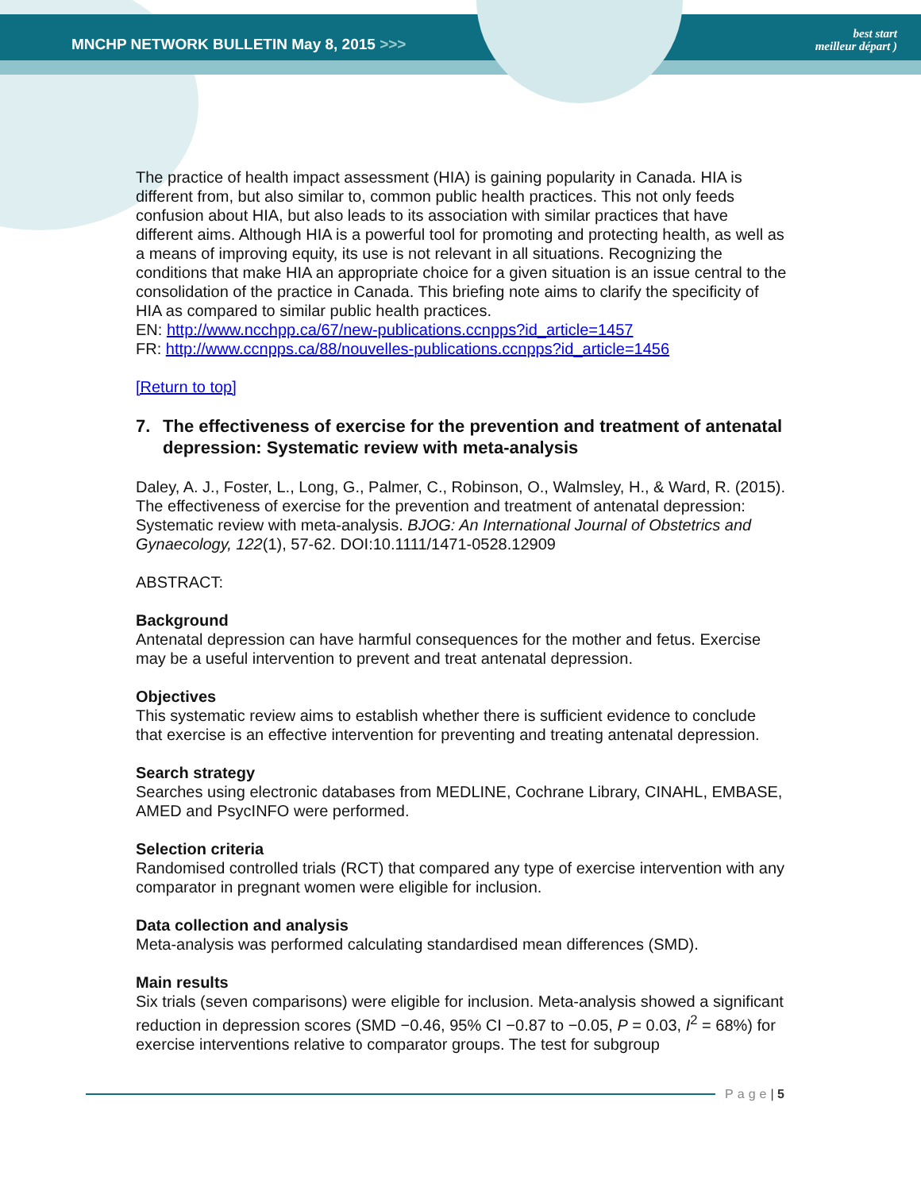MNCHP NETWORK BULLETIN May 8, 2015 >>>
best start
meilleur départ )
The practice of health impact assessment (HIA) is gaining popularity in Canada. HIA is different from, but also similar to, common public health practices. This not only feeds confusion about HIA, but also leads to its association with similar practices that have different aims. Although HIA is a powerful tool for promoting and protecting health, as well as a means of improving equity, its use is not relevant in all situations. Recognizing the conditions that make HIA an appropriate choice for a given situation is an issue central to the consolidation of the practice in Canada. This briefing note aims to clarify the specificity of HIA as compared to similar public health practices.
EN: http://www.ncchpp.ca/67/new-publications.ccnpps?id_article=1457
FR: http://www.ccnpps.ca/88/nouvelles-publications.ccnpps?id_article=1456
[Return to top]
7. The effectiveness of exercise for the prevention and treatment of antenatal depression: Systematic review with meta-analysis
Daley, A. J., Foster, L., Long, G., Palmer, C., Robinson, O., Walmsley, H., & Ward, R. (2015). The effectiveness of exercise for the prevention and treatment of antenatal depression: Systematic review with meta-analysis. BJOG: An International Journal of Obstetrics and Gynaecology, 122(1), 57-62. DOI:10.1111/1471-0528.12909
ABSTRACT:
Background
Antenatal depression can have harmful consequences for the mother and fetus. Exercise may be a useful intervention to prevent and treat antenatal depression.
Objectives
This systematic review aims to establish whether there is sufficient evidence to conclude that exercise is an effective intervention for preventing and treating antenatal depression.
Search strategy
Searches using electronic databases from MEDLINE, Cochrane Library, CINAHL, EMBASE, AMED and PsycINFO were performed.
Selection criteria
Randomised controlled trials (RCT) that compared any type of exercise intervention with any comparator in pregnant women were eligible for inclusion.
Data collection and analysis
Meta-analysis was performed calculating standardised mean differences (SMD).
Main results
Six trials (seven comparisons) were eligible for inclusion. Meta-analysis showed a significant reduction in depression scores (SMD −0.46, 95% CI −0.87 to −0.05, P = 0.03, I<sup>2</sup> = 68%) for exercise interventions relative to comparator groups. The test for subgroup
Page | 5